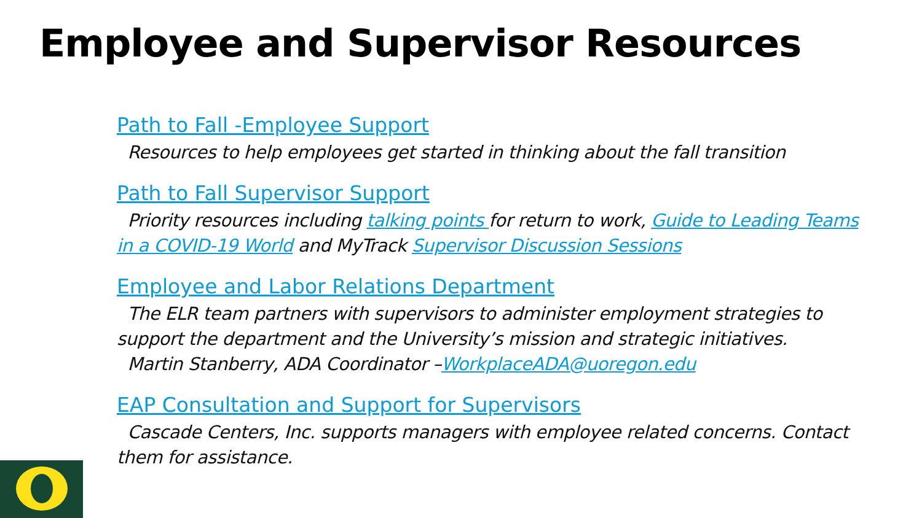Employee and Supervisor Resources
Path to Fall -Employee Support
Resources to help employees get started in thinking about the fall transition
Path to Fall Supervisor Support
Priority resources including talking points for return to work, Guide to Leading Teams in a COVID-19 World and MyTrack Supervisor Discussion Sessions
Employee and Labor Relations Department
The ELR team partners with supervisors to administer employment strategies to support the department and the University’s mission and strategic initiatives.
Martin Stanberry, ADA Coordinator –WorkplaceADA@uoregon.edu
EAP Consultation and Support for Supervisors
Cascade Centers, Inc. supports managers with employee related concerns. Contact them for assistance.